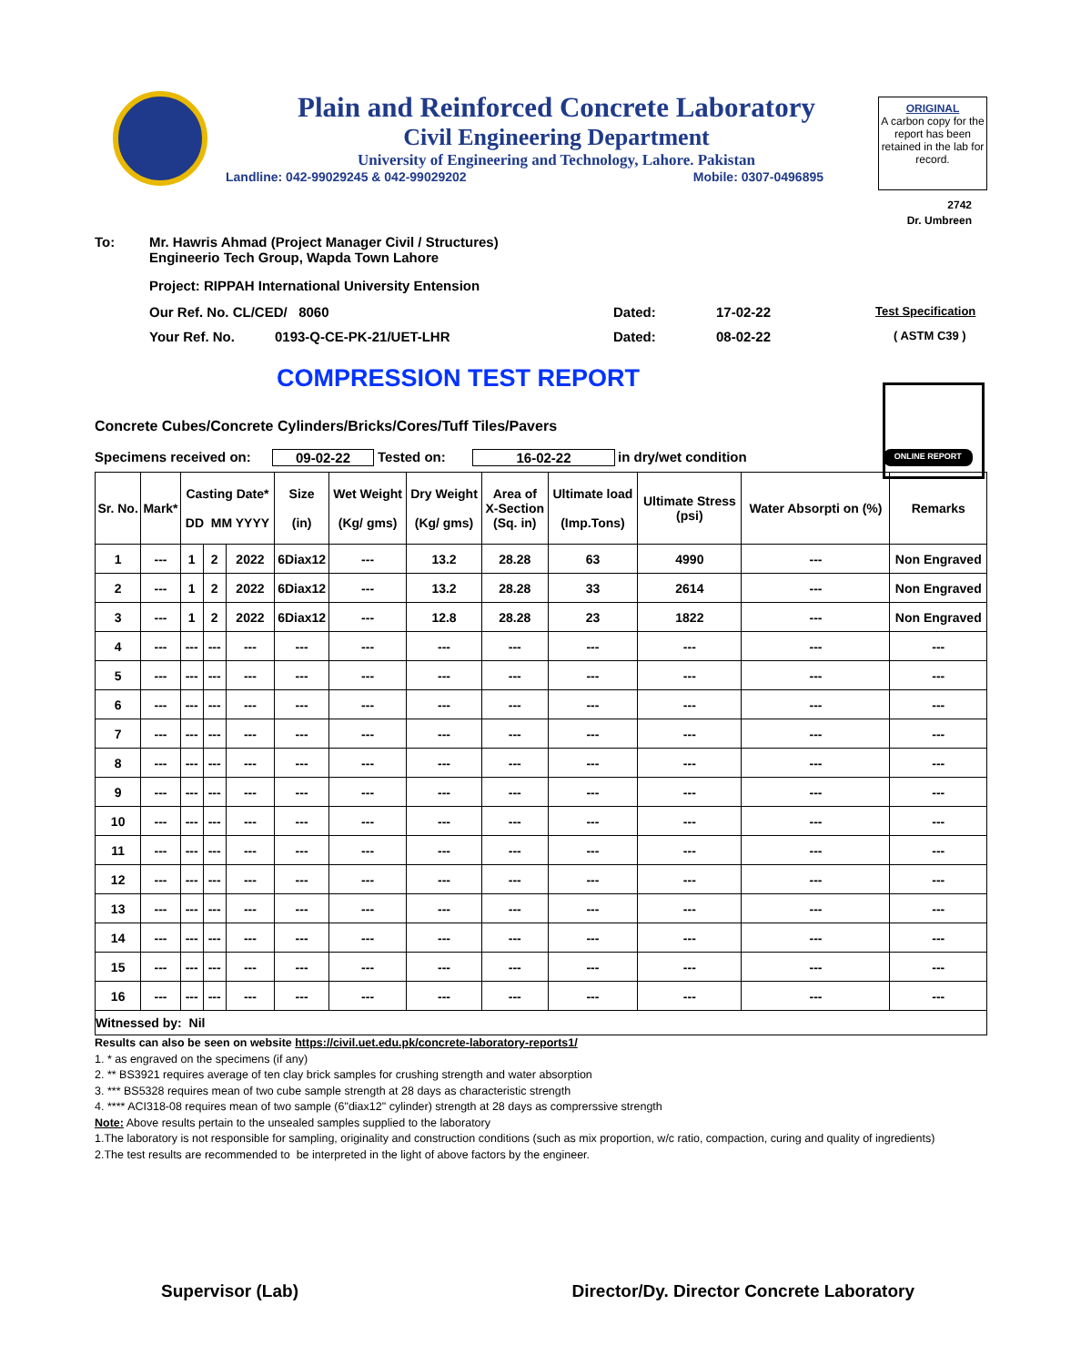Plain and Reinforced Concrete Laboratory
Civil Engineering Department
University of Engineering and Technology, Lahore. Pakistan
Landline: 042-99029245 & 042-99029202 Mobile: 0307-0496895
ORIGINAL
A carbon copy for the report has been retained in the lab for record.
2742
Dr. Umbreen
To: Mr. Hawris Ahmad (Project Manager Civil / Structures)
Engineerio Tech Group, Wapda Town Lahore
Project: RIPPAH International University Entension
Our Ref. No. CL/CED/ 8060 Dated: 17-02-22 Test Specification
Your Ref. No. 0193-Q-CE-PK-21/UET-LHR Dated: 08-02-22 ( ASTM C39 )
COMPRESSION TEST REPORT
Concrete Cubes/Concrete Cylinders/Bricks/Cores/Tuff Tiles/Pavers
Specimens received on: 09-02-22 Tested on: 16-02-22 in dry/wet condition ONLINE REPORT
| Sr. No. | Mark* | Casting Date* DD MM YYYY | | | Size (in) | Wet Weight (Kg/ gms) | Dry Weight (Kg/ gms) | Area of X-Section (Sq. in) | Ultimate load (Imp.Tons) | Ultimate Stress (psi) | Water Absorpti on (%) | Remarks |
| --- | --- | --- | --- | --- | --- | --- | --- | --- | --- | --- | --- | --- |
| 1 | --- | 1 | 2 | 2022 | 6Diax12 | --- | 13.2 | 28.28 | 63 | 4990 | --- | Non Engraved |
| 2 | --- | 1 | 2 | 2022 | 6Diax12 | --- | 13.2 | 28.28 | 33 | 2614 | --- | Non Engraved |
| 3 | --- | 1 | 2 | 2022 | 6Diax12 | --- | 12.8 | 28.28 | 23 | 1822 | --- | Non Engraved |
| 4 | --- | --- | --- | --- | --- | --- | --- | --- | --- | --- | --- | --- |
| 5 | --- | --- | --- | --- | --- | --- | --- | --- | --- | --- | --- | --- |
| 6 | --- | --- | --- | --- | --- | --- | --- | --- | --- | --- | --- | --- |
| 7 | --- | --- | --- | --- | --- | --- | --- | --- | --- | --- | --- | --- |
| 8 | --- | --- | --- | --- | --- | --- | --- | --- | --- | --- | --- | --- |
| 9 | --- | --- | --- | --- | --- | --- | --- | --- | --- | --- | --- | --- |
| 10 | --- | --- | --- | --- | --- | --- | --- | --- | --- | --- | --- | --- |
| 11 | --- | --- | --- | --- | --- | --- | --- | --- | --- | --- | --- | --- |
| 12 | --- | --- | --- | --- | --- | --- | --- | --- | --- | --- | --- | --- |
| 13 | --- | --- | --- | --- | --- | --- | --- | --- | --- | --- | --- | --- |
| 14 | --- | --- | --- | --- | --- | --- | --- | --- | --- | --- | --- | --- |
| 15 | --- | --- | --- | --- | --- | --- | --- | --- | --- | --- | --- | --- |
| 16 | --- | --- | --- | --- | --- | --- | --- | --- | --- | --- | --- | --- |
| Witnessed by: Nil | | | | | | | | | | | | |
Results can also be seen on website https://civil.uet.edu.pk/concrete-laboratory-reports1/
1. * as engraved on the specimens (if any)
2. ** BS3921 requires average of ten clay brick samples for crushing strength and water absorption
3. *** BS5328 requires mean of two cube sample strength at 28 days as characteristic strength
4. **** ACI318-08 requires mean of two sample (6"diax12" cylinder) strength at 28 days as comprerssive strength
Note: Above results pertain to the unsealed samples supplied to the laboratory
1.The laboratory is not responsible for sampling, originality and construction conditions (such as mix proportion, w/c ratio, compaction, curing and quality of ingredients)
2.The test results are recommended to be interpreted in the light of above factors by the engineer.
Supervisor (Lab) Director/Dy. Director Concrete Laboratory